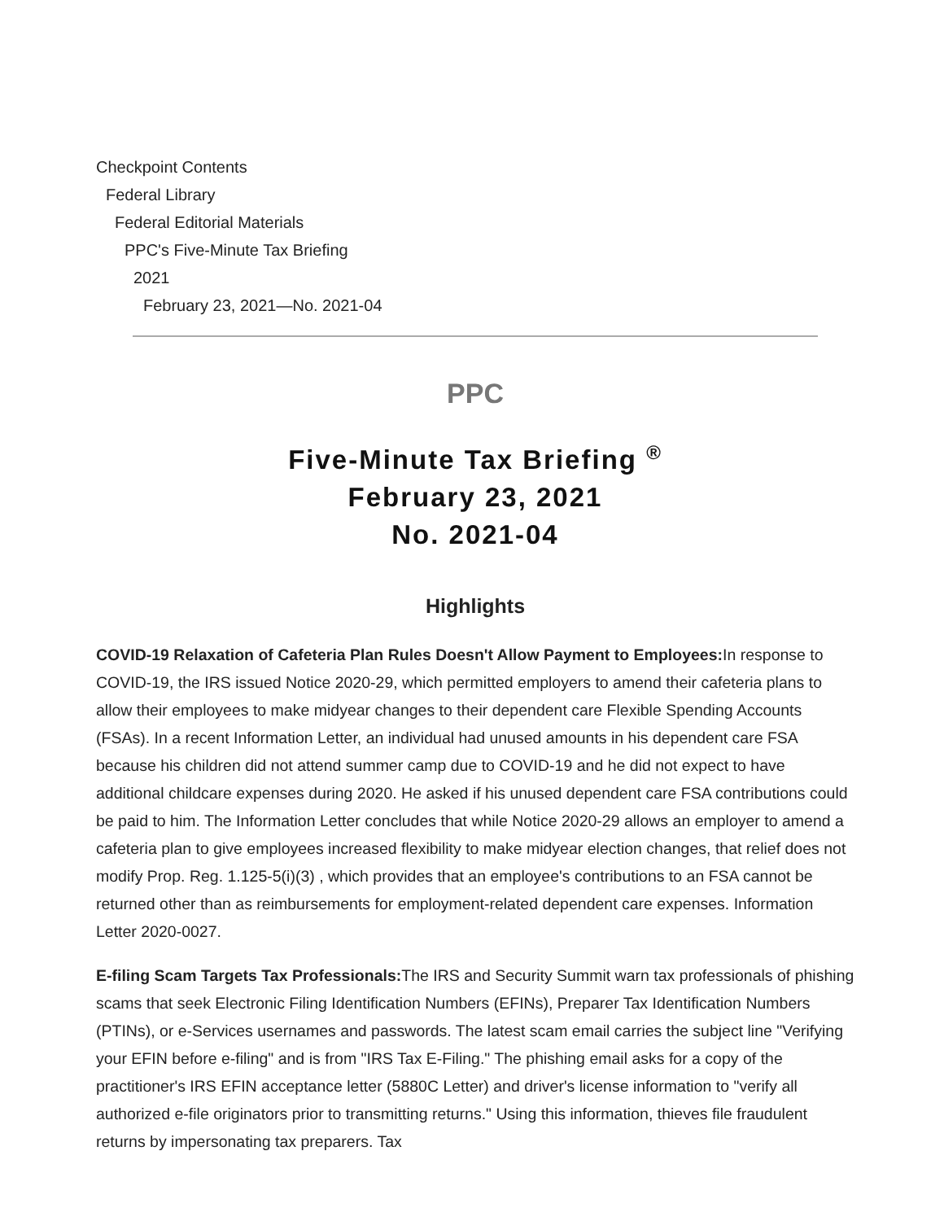Checkpoint Contents
Federal Library
Federal Editorial Materials
PPC's Five-Minute Tax Briefing
2021
February 23, 2021—No. 2021-04
PPC
Five-Minute Tax Briefing <sup>®</sup>
February 23, 2021
No. 2021-04
Highlights
COVID-19 Relaxation of Cafeteria Plan Rules Doesn't Allow Payment to Employees: In response to COVID-19, the IRS issued Notice 2020-29, which permitted employers to amend their cafeteria plans to allow their employees to make midyear changes to their dependent care Flexible Spending Accounts (FSAs). In a recent Information Letter, an individual had unused amounts in his dependent care FSA because his children did not attend summer camp due to COVID-19 and he did not expect to have additional childcare expenses during 2020. He asked if his unused dependent care FSA contributions could be paid to him. The Information Letter concludes that while Notice 2020-29 allows an employer to amend a cafeteria plan to give employees increased flexibility to make midyear election changes, that relief does not modify Prop. Reg. 1.125-5(i)(3) , which provides that an employee's contributions to an FSA cannot be returned other than as reimbursements for employment-related dependent care expenses. Information Letter 2020-0027.
E-filing Scam Targets Tax Professionals: The IRS and Security Summit warn tax professionals of phishing scams that seek Electronic Filing Identification Numbers (EFINs), Preparer Tax Identification Numbers (PTINs), or e-Services usernames and passwords. The latest scam email carries the subject line "Verifying your EFIN before e-filing" and is from "IRS Tax E-Filing." The phishing email asks for a copy of the practitioner's IRS EFIN acceptance letter (5880C Letter) and driver's license information to "verify all authorized e-file originators prior to transmitting returns." Using this information, thieves file fraudulent returns by impersonating tax preparers. Tax